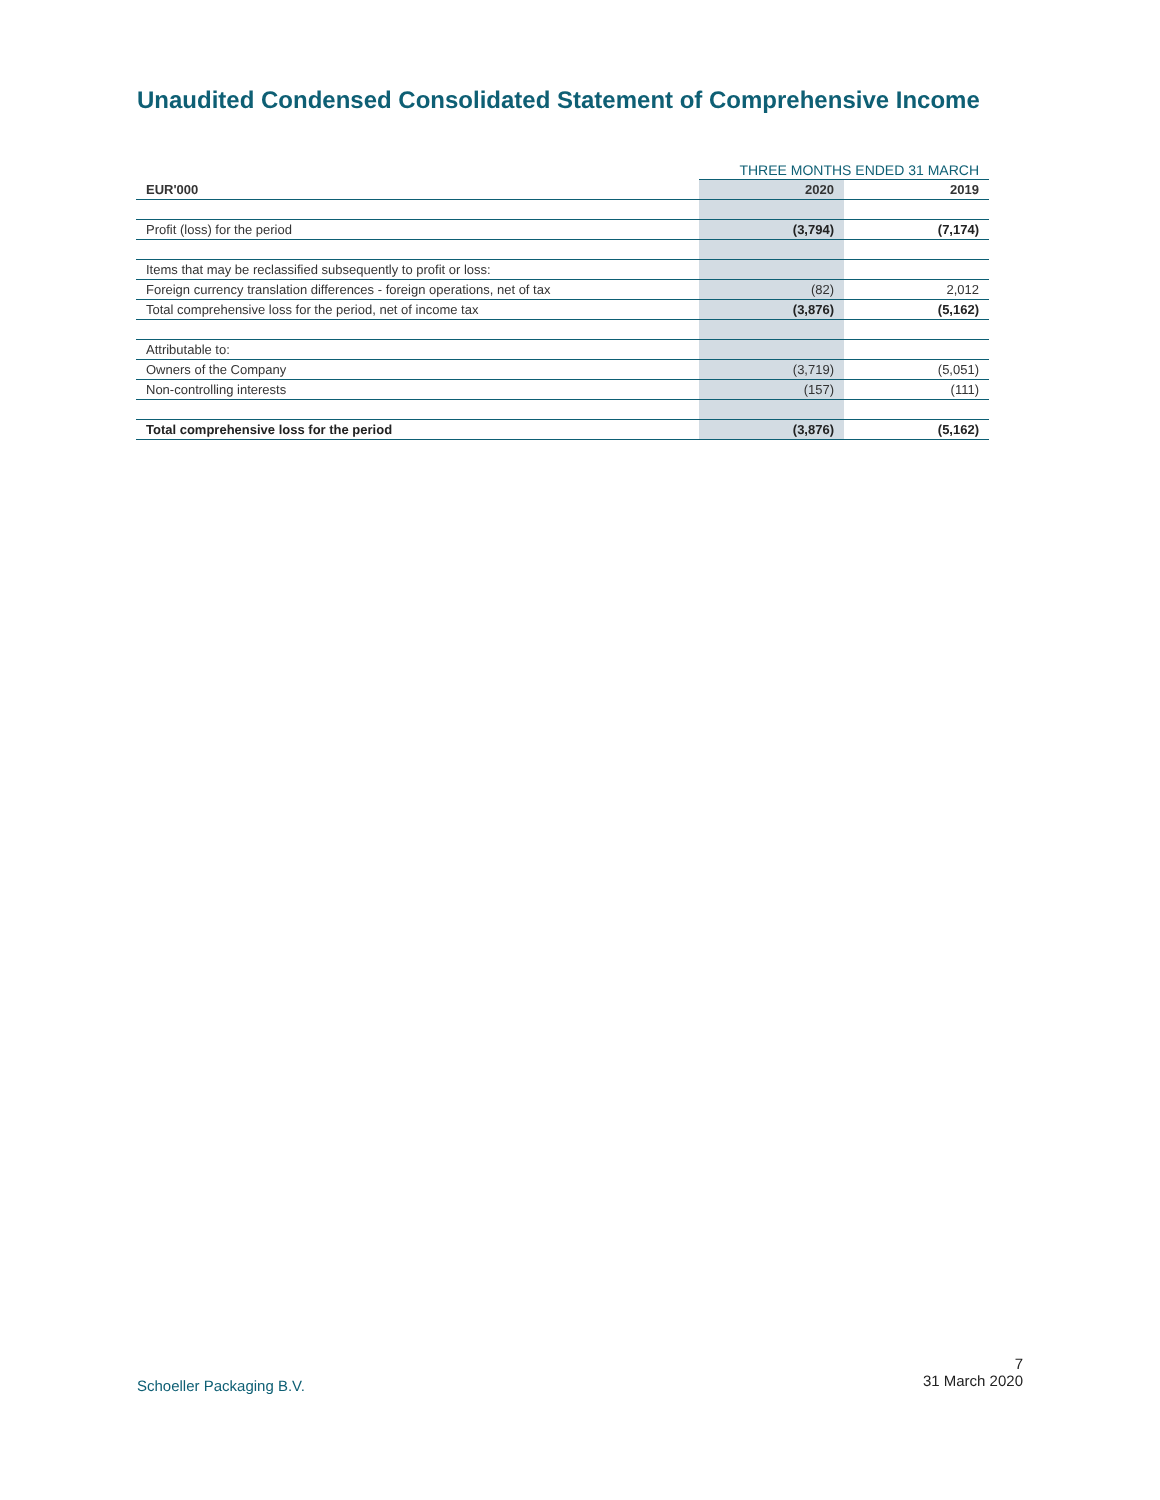Unaudited Condensed Consolidated Statement of Comprehensive Income
| | THREE MONTHS ENDED 31 MARCH | |
| EUR'000 | 2020 | 2019 |
| Profit (loss) for the period | (3,794) | (7,174) |
| Items that may be reclassified subsequently to profit or loss: | | |
| Foreign currency translation differences - foreign operations, net of tax | (82) | 2,012 |
| Total comprehensive loss for the period, net of income tax | (3,876) | (5,162) |
| Attributable to: | | |
| Owners of the Company | (3,719) | (5,051) |
| Non-controlling interests | (157) | (111) |
| Total comprehensive loss for the period | (3,876) | (5,162) |
Schoeller Packaging B.V.
7
31 March 2020